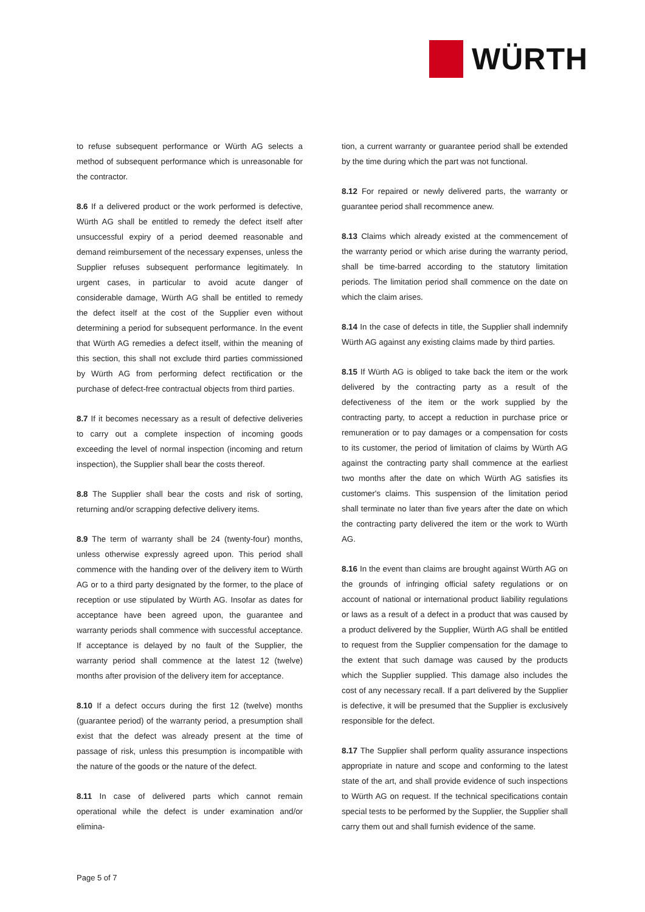WÜRTH
to refuse subsequent performance or Würth AG selects a method of subsequent performance which is unreasonable for the contractor.
8.6 If a delivered product or the work performed is defective, Würth AG shall be entitled to remedy the defect itself after unsuccessful expiry of a period deemed reasonable and demand reimbursement of the necessary expenses, unless the Supplier refuses subsequent performance legitimately. In urgent cases, in particular to avoid acute danger of considerable damage, Würth AG shall be entitled to remedy the defect itself at the cost of the Supplier even without determining a period for subsequent performance. In the event that Würth AG remedies a defect itself, within the meaning of this section, this shall not exclude third parties commissioned by Würth AG from performing defect rectification or the purchase of defect-free contractual objects from third parties.
8.7 If it becomes necessary as a result of defective deliveries to carry out a complete inspection of incoming goods exceeding the level of normal inspection (incoming and return inspection), the Supplier shall bear the costs thereof.
8.8 The Supplier shall bear the costs and risk of sorting, returning and/or scrapping defective delivery items.
8.9 The term of warranty shall be 24 (twenty-four) months, unless otherwise expressly agreed upon. This period shall commence with the handing over of the delivery item to Würth AG or to a third party designated by the former, to the place of reception or use stipulated by Würth AG. Insofar as dates for acceptance have been agreed upon, the guarantee and warranty periods shall commence with successful acceptance. If acceptance is delayed by no fault of the Supplier, the warranty period shall commence at the latest 12 (twelve) months after provision of the delivery item for acceptance.
8.10 If a defect occurs during the first 12 (twelve) months (guarantee period) of the warranty period, a presumption shall exist that the defect was already present at the time of passage of risk, unless this presumption is incompatible with the nature of the goods or the nature of the defect.
8.11 In case of delivered parts which cannot remain operational while the defect is under examination and/or elimina-
tion, a current warranty or guarantee period shall be extended by the time during which the part was not functional.
8.12 For repaired or newly delivered parts, the warranty or guarantee period shall recommence anew.
8.13 Claims which already existed at the commencement of the warranty period or which arise during the warranty period, shall be time-barred according to the statutory limitation periods. The limitation period shall commence on the date on which the claim arises.
8.14 In the case of defects in title, the Supplier shall indemnify Würth AG against any existing claims made by third parties.
8.15 If Würth AG is obliged to take back the item or the work delivered by the contracting party as a result of the defectiveness of the item or the work supplied by the contracting party, to accept a reduction in purchase price or remuneration or to pay damages or a compensation for costs to its customer, the period of limitation of claims by Würth AG against the contracting party shall commence at the earliest two months after the date on which Würth AG satisfies its customer's claims. This suspension of the limitation period shall terminate no later than five years after the date on which the contracting party delivered the item or the work to Würth AG.
8.16 In the event than claims are brought against Würth AG on the grounds of infringing official safety regulations or on account of national or international product liability regulations or laws as a result of a defect in a product that was caused by a product delivered by the Supplier, Würth AG shall be entitled to request from the Supplier compensation for the damage to the extent that such damage was caused by the products which the Supplier supplied. This damage also includes the cost of any necessary recall. If a part delivered by the Supplier is defective, it will be presumed that the Supplier is exclusively responsible for the defect.
8.17 The Supplier shall perform quality assurance inspections appropriate in nature and scope and conforming to the latest state of the art, and shall provide evidence of such inspections to Würth AG on request. If the technical specifications contain special tests to be performed by the Supplier, the Supplier shall carry them out and shall furnish evidence of the same.
Page 5 of 7